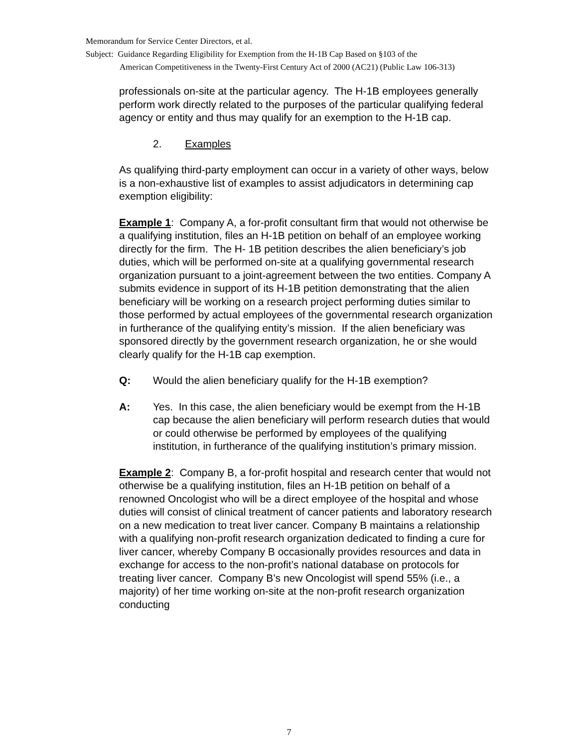Memorandum for Service Center Directors, et al.
Subject: Guidance Regarding Eligibility for Exemption from the H-1B Cap Based on §103 of the
American Competitiveness in the Twenty-First Century Act of 2000 (AC21) (Public Law 106-313)
professionals on-site at the particular agency. The H-1B employees generally perform work directly related to the purposes of the particular qualifying federal agency or entity and thus may qualify for an exemption to the H-1B cap.
2. Examples
As qualifying third-party employment can occur in a variety of other ways, below is a non-exhaustive list of examples to assist adjudicators in determining cap exemption eligibility:
Example 1: Company A, a for-profit consultant firm that would not otherwise be a qualifying institution, files an H-1B petition on behalf of an employee working directly for the firm. The H- 1B petition describes the alien beneficiary’s job duties, which will be performed on-site at a qualifying governmental research organization pursuant to a joint-agreement between the two entities. Company A submits evidence in support of its H-1B petition demonstrating that the alien beneficiary will be working on a research project performing duties similar to those performed by actual employees of the governmental research organization in furtherance of the qualifying entity’s mission. If the alien beneficiary was sponsored directly by the government research organization, he or she would clearly qualify for the H-1B cap exemption.
Q: Would the alien beneficiary qualify for the H-1B exemption?
A: Yes. In this case, the alien beneficiary would be exempt from the H-1B cap because the alien beneficiary will perform research duties that would or could otherwise be performed by employees of the qualifying institution, in furtherance of the qualifying institution’s primary mission.
Example 2: Company B, a for-profit hospital and research center that would not otherwise be a qualifying institution, files an H-1B petition on behalf of a renowned Oncologist who will be a direct employee of the hospital and whose duties will consist of clinical treatment of cancer patients and laboratory research on a new medication to treat liver cancer. Company B maintains a relationship with a qualifying non-profit research organization dedicated to finding a cure for liver cancer, whereby Company B occasionally provides resources and data in exchange for access to the non-profit’s national database on protocols for treating liver cancer. Company B’s new Oncologist will spend 55% (i.e., a majority) of her time working on-site at the non-profit research organization conducting
7